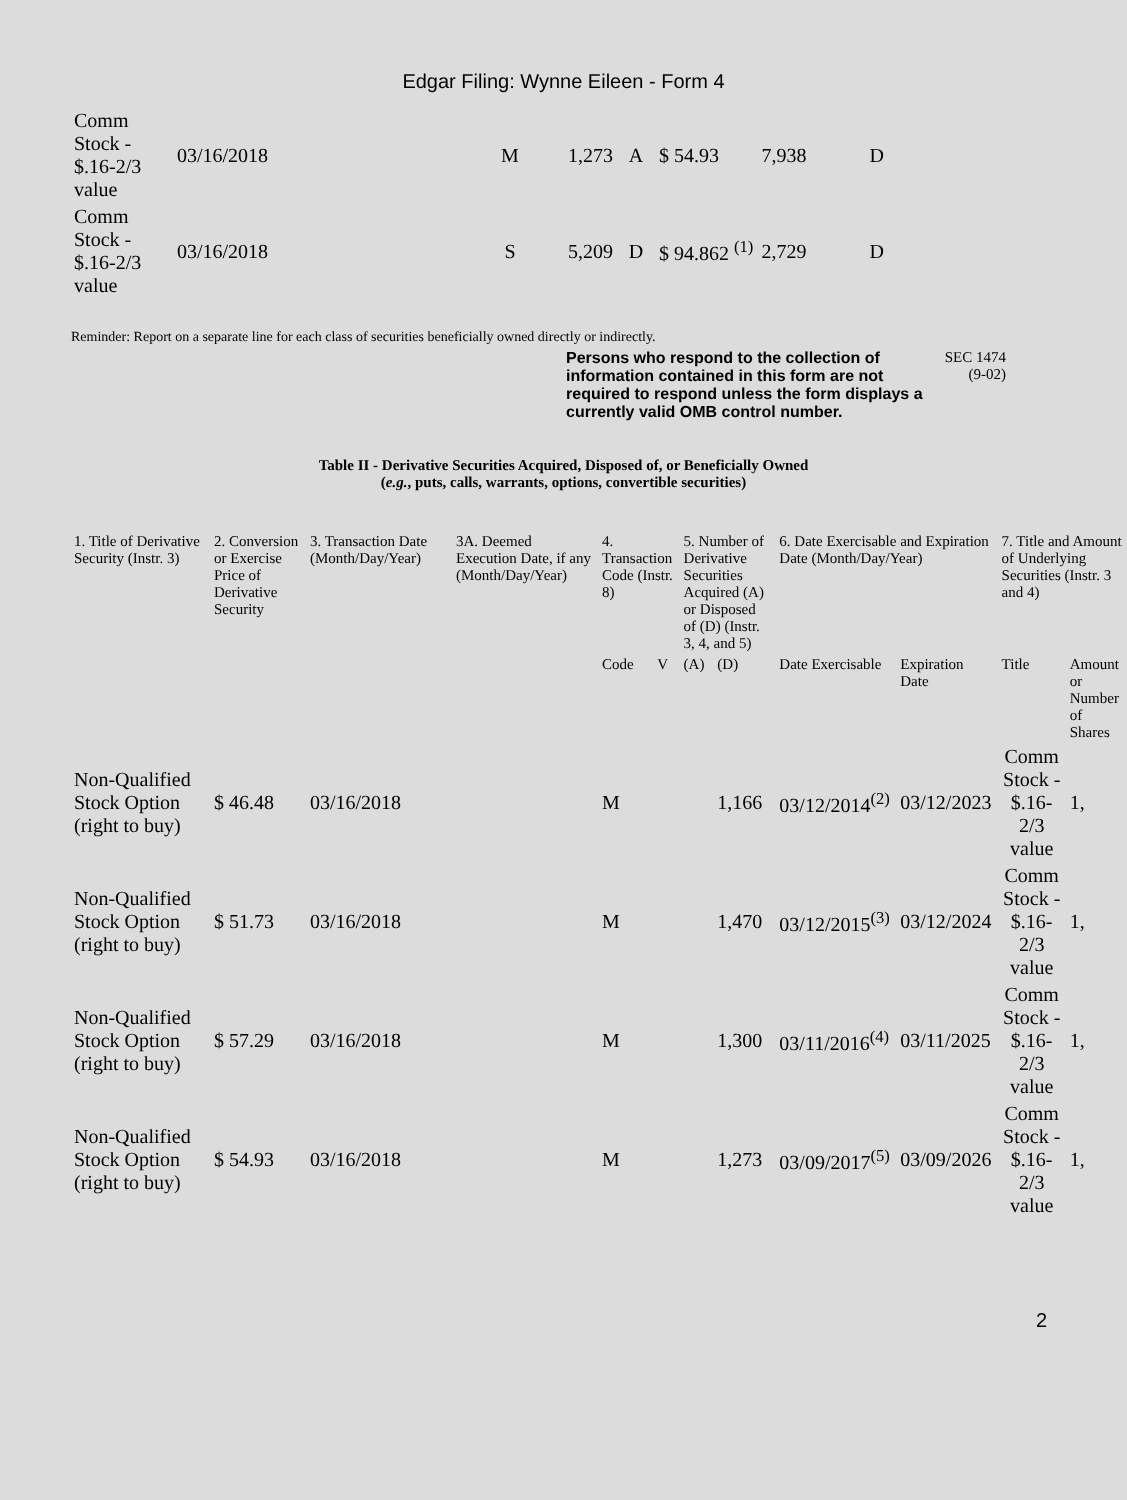Edgar Filing: Wynne Eileen - Form 4
| Comm Stock - $.16-2/3 value | 03/16/2018 | M | 1,273 | A | $ 54.93 | 7,938 | D |
| Comm Stock - $.16-2/3 value | 03/16/2018 | S | 5,209 | D | $ 94.862 <sup>(1)</sup> | 2,729 | D |
Reminder: Report on a separate line for each class of securities beneficially owned directly or indirectly.
Persons who respond to the collection of information contained in this form are not required to respond unless the form displays a currently valid OMB control number. SEC 1474 (9-02)
Table II - Derivative Securities Acquired, Disposed of, or Beneficially Owned
(e.g., puts, calls, warrants, options, convertible securities)
| 1. Title of Derivative Security (Instr. 3) | 2. Conversion or Exercise Price of Derivative Security | 3. Transaction Date (Month/Day/Year) | 3A. Deemed Execution Date, if any (Month/Day/Year) | 4. Transaction Code (Instr. 8) | | 5. Number of Derivative Securities Acquired (A) or Disposed of (D) (Instr. 3, 4, and 5) | | 6. Date Exercisable and Expiration Date (Month/Day/Year) | | 7. Title and Amount of Underlying Securities (Instr. 3 and 4) | |
| --- | --- | --- | --- | --- | --- | --- | --- | --- | --- | --- | --- |
| | | | | Code | V | (A) | (D) | Date Exercisable | Expiration Date | Title | Amount or Number of Shares |
| Non-Qualified Stock Option (right to buy) | $ 46.48 | 03/16/2018 | | M | | | 1,166 | 03/12/2014<sup>(2)</sup> | 03/12/2023 | Comm Stock - $.16-2/3 value | 1, |
| Non-Qualified Stock Option (right to buy) | $ 51.73 | 03/16/2018 | | M | | | 1,470 | 03/12/2015<sup>(3)</sup> | 03/12/2024 | Comm Stock - $.16-2/3 value | 1, |
| Non-Qualified Stock Option (right to buy) | $ 57.29 | 03/16/2018 | | M | | | 1,300 | 03/11/2016<sup>(4)</sup> | 03/11/2025 | Comm Stock - $.16-2/3 value | 1, |
| Non-Qualified Stock Option (right to buy) | $ 54.93 | 03/16/2018 | | M | | | 1,273 | 03/09/2017<sup>(5)</sup> | 03/09/2026 | Comm Stock - $.16-2/3 value | 1, |
2